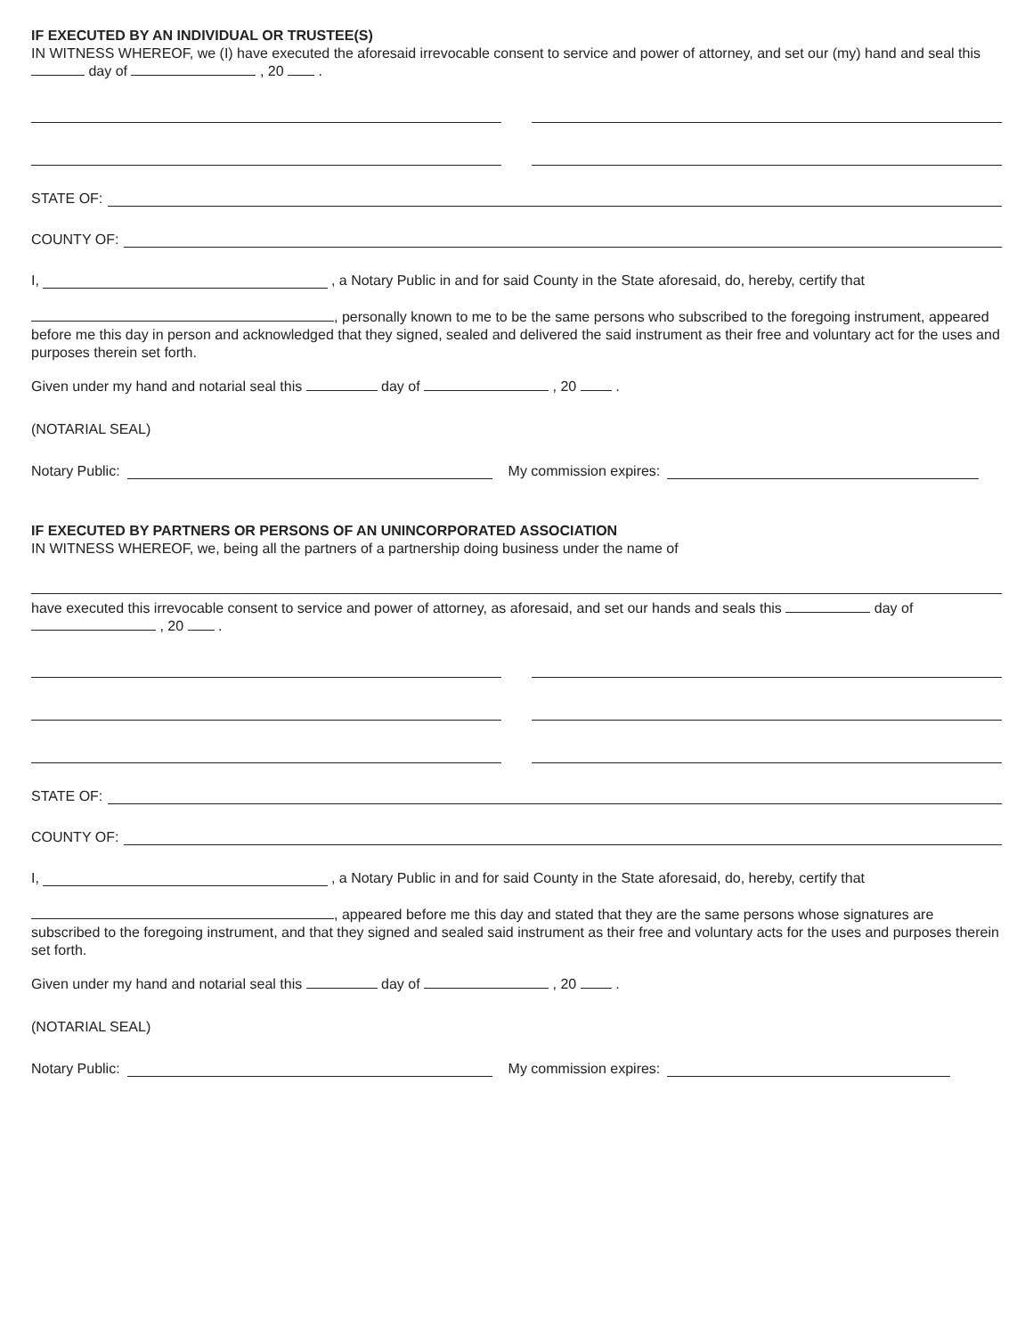IF EXECUTED BY AN INDIVIDUAL OR TRUSTEE(S)
IN WITNESS WHEREOF, we (I) have executed the aforesaid irrevocable consent to service and power of attorney, and set our (my) hand and seal this day of , 20 .
STATE OF:
COUNTY OF:
I, , a Notary Public in and for said County in the State aforesaid, do, hereby, certify that
, personally known to me to be the same persons who subscribed to the foregoing instrument, appeared before me this day in person and acknowledged that they signed, sealed and delivered the said instrument as their free and voluntary act for the uses and purposes therein set forth.
Given under my hand and notarial seal this day of , 20 .
(NOTARIAL SEAL)
Notary Public: My commission expires:
IF EXECUTED BY PARTNERS OR PERSONS OF AN UNINCORPORATED ASSOCIATION
IN WITNESS WHEREOF, we, being all the partners of a partnership doing business under the name of
have executed this irrevocable consent to service and power of attorney, as aforesaid, and set our hands and seals this day of , 20 .
STATE OF:
COUNTY OF:
I, , a Notary Public in and for said County in the State aforesaid, do, hereby, certify that
, appeared before me this day and stated that they are the same persons whose signatures are subscribed to the foregoing instrument, and that they signed and sealed said instrument as their free and voluntary acts for the uses and purposes therein set forth.
Given under my hand and notarial seal this day of , 20 .
(NOTARIAL SEAL)
Notary Public: My commission expires: